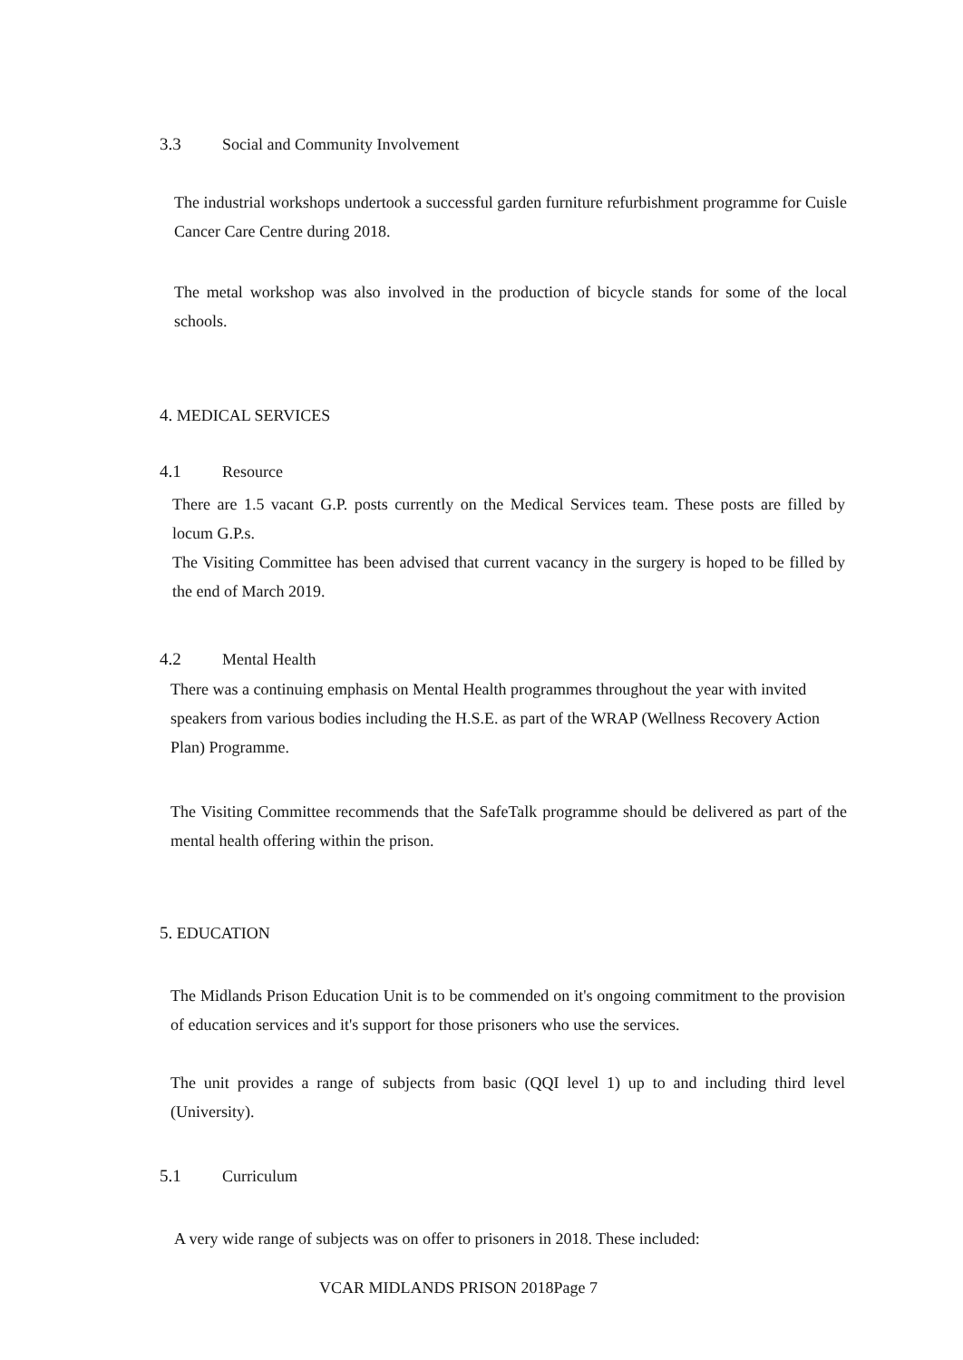3.3 Social and Community Involvement
The industrial workshops undertook a successful garden furniture refurbishment programme for Cuisle Cancer Care Centre during 2018.
The metal workshop was also involved in the production of bicycle stands for some of the local schools.
4. MEDICAL SERVICES
4.1 Resource
There are 1.5 vacant G.P. posts currently on the Medical Services team. These posts are filled by locum G.P.s.
The Visiting Committee has been advised that current vacancy in the surgery is hoped to be filled by the end of March 2019.
4.2 Mental Health
There was a continuing emphasis on Mental Health programmes throughout the year with invited speakers from various bodies including the H.S.E. as part of the WRAP (Wellness Recovery Action Plan) Programme.
The Visiting Committee recommends that the SafeTalk programme should be delivered as part of the mental health offering within the prison.
5. EDUCATION
The Midlands Prison Education Unit is to be commended on it's ongoing commitment to the provision of education services and it's support for those prisoners who use the services.
The unit provides a range of subjects from basic (QQI level 1) up to and including third level (University).
5.1 Curriculum
A very wide range of subjects was on offer to prisoners in 2018. These included:
VCAR MIDLANDS PRISON 2018Page 7